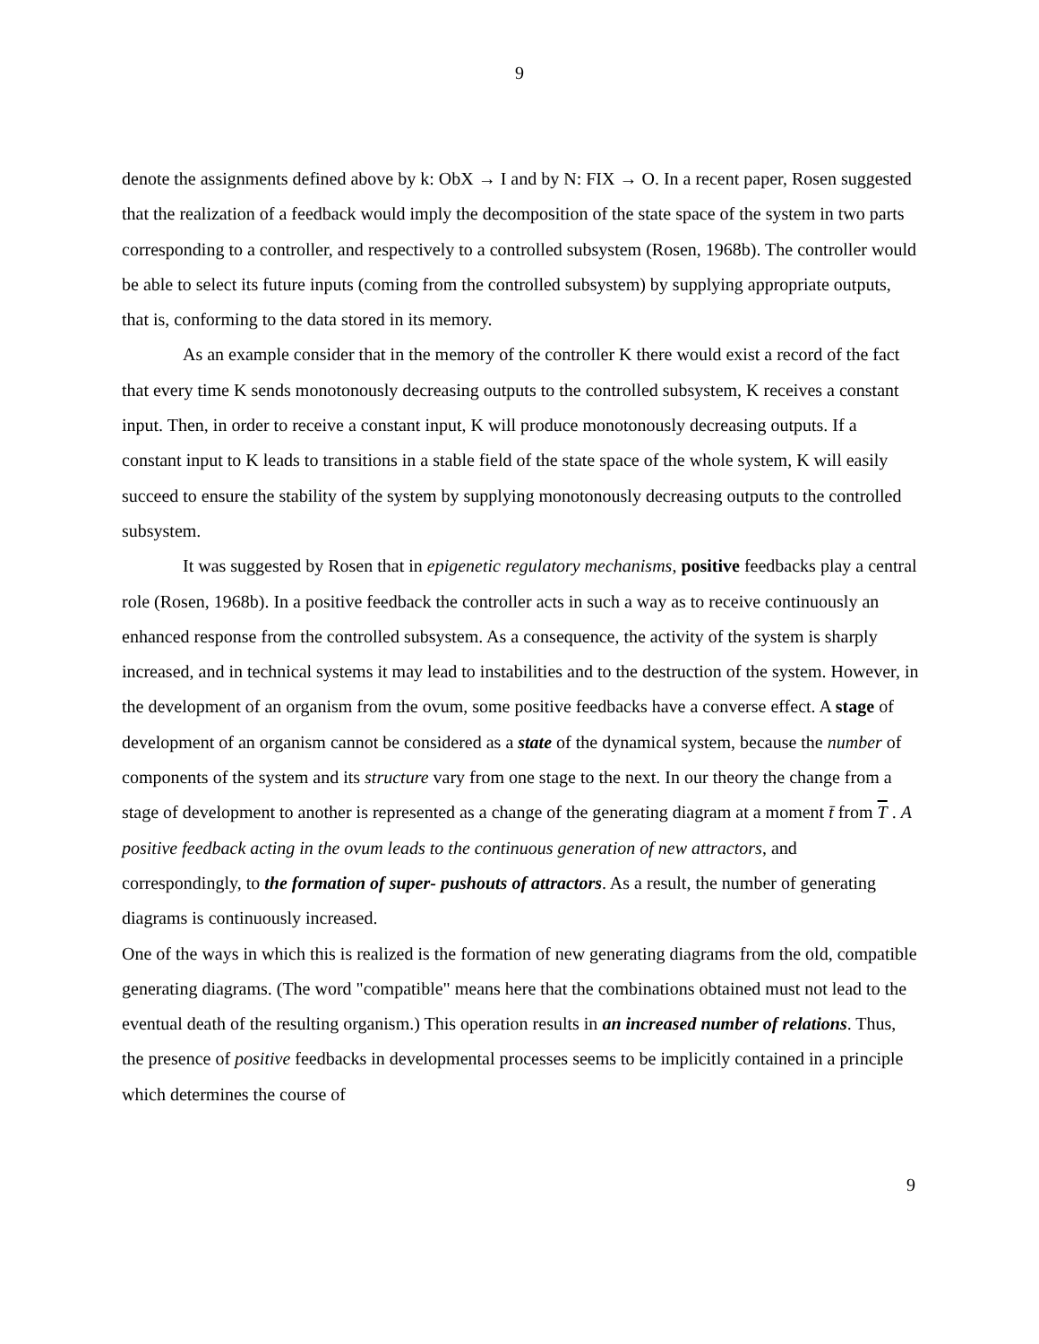9
denote the assignments defined above by k: ObX → I and by N: FIX → O. In a recent paper, Rosen suggested that the realization of a feedback would imply the decomposition of the state space of the system in two parts corresponding to a controller, and respectively to a controlled subsystem (Rosen, 1968b). The controller would be able to select its future inputs (coming from the controlled subsystem) by supplying appropriate outputs, that is, conforming to the data stored in its memory.
As an example consider that in the memory of the controller K there would exist a record of the fact that every time K sends monotonously decreasing outputs to the controlled subsystem, K receives a constant input. Then, in order to receive a constant input, K will produce monotonously decreasing outputs. If a constant input to K leads to transitions in a stable field of the state space of the whole system, K will easily succeed to ensure the stability of the system by supplying monotonously decreasing outputs to the controlled subsystem.
It was suggested by Rosen that in epigenetic regulatory mechanisms, positive feedbacks play a central role (Rosen, 1968b). In a positive feedback the controller acts in such a way as to receive continuously an enhanced response from the controlled subsystem. As a consequence, the activity of the system is sharply increased, and in technical systems it may lead to instabilities and to the destruction of the system. However, in the development of an organism from the ovum, some positive feedbacks have a converse effect. A stage of development of an organism cannot be considered as a state of the dynamical system, because the number of components of the system and its structure vary from one stage to the next. In our theory the change from a stage of development to another is represented as a change of the generating diagram at a moment t̄ from T . A positive feedback acting in the ovum leads to the continuous generation of new attractors, and correspondingly, to the formation of super- pushouts of attractors. As a result, the number of generating diagrams is continuously increased.
One of the ways in which this is realized is the formation of new generating diagrams from the old, compatible generating diagrams. (The word "compatible" means here that the combinations obtained must not lead to the eventual death of the resulting organism.) This operation results in an increased number of relations. Thus, the presence of positive feedbacks in developmental processes seems to be implicitly contained in a principle which determines the course of
9